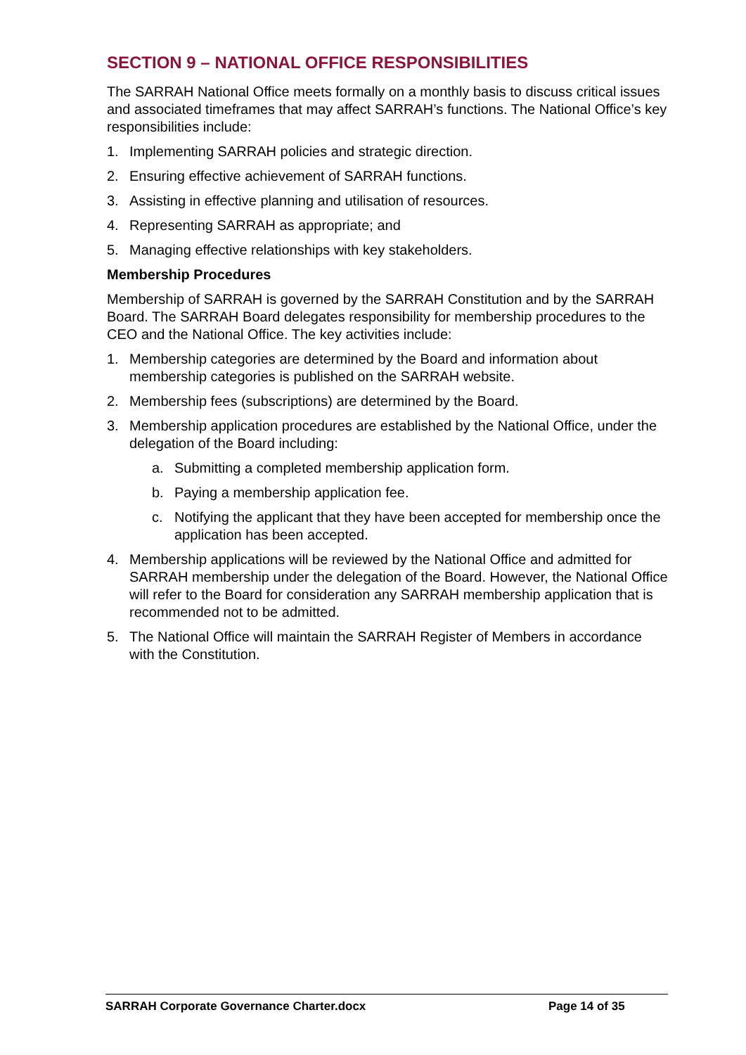SECTION 9 – NATIONAL OFFICE RESPONSIBILITIES
The SARRAH National Office meets formally on a monthly basis to discuss critical issues and associated timeframes that may affect SARRAH’s functions. The National Office’s key responsibilities include:
1. Implementing SARRAH policies and strategic direction.
2. Ensuring effective achievement of SARRAH functions.
3. Assisting in effective planning and utilisation of resources.
4. Representing SARRAH as appropriate; and
5. Managing effective relationships with key stakeholders.
Membership Procedures
Membership of SARRAH is governed by the SARRAH Constitution and by the SARRAH Board. The SARRAH Board delegates responsibility for membership procedures to the CEO and the National Office. The key activities include:
1. Membership categories are determined by the Board and information about membership categories is published on the SARRAH website.
2. Membership fees (subscriptions) are determined by the Board.
3. Membership application procedures are established by the National Office, under the delegation of the Board including:
a. Submitting a completed membership application form.
b. Paying a membership application fee.
c. Notifying the applicant that they have been accepted for membership once the application has been accepted.
4. Membership applications will be reviewed by the National Office and admitted for SARRAH membership under the delegation of the Board. However, the National Office will refer to the Board for consideration any SARRAH membership application that is recommended not to be admitted.
5. The National Office will maintain the SARRAH Register of Members in accordance with the Constitution.
SARRAH Corporate Governance Charter.docx Page 14 of 35